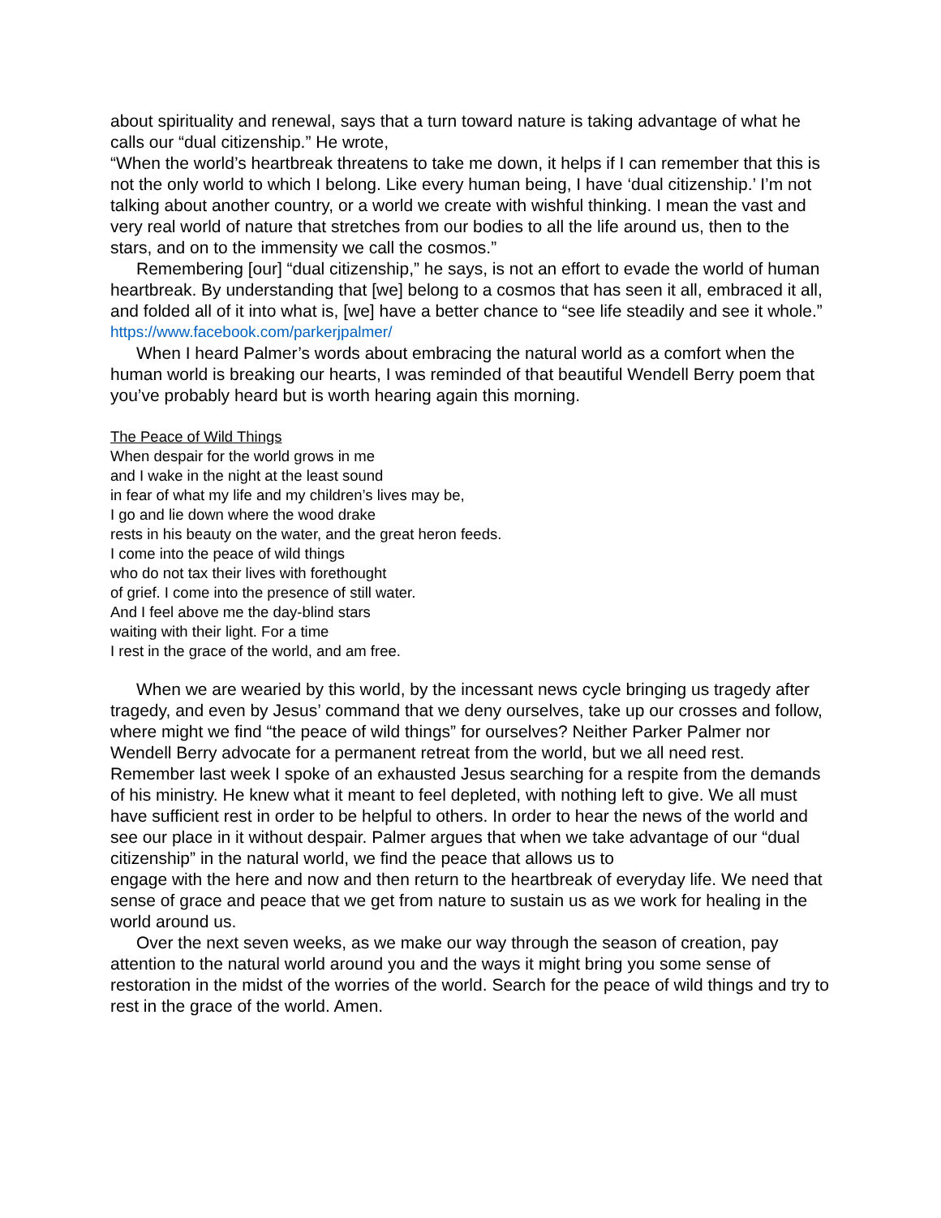about spirituality and renewal, says that a turn toward nature is taking advantage of what he calls our “dual citizenship.” He wrote,
“When the world’s heartbreak threatens to take me down, it helps if I can remember that this is not the only world to which I belong. Like every human being, I have ‘dual citizenship.’ I’m not talking about another country, or a world we create with wishful thinking. I mean the vast and very real world of nature that stretches from our bodies to all the life around us, then to the stars, and on to the immensity we call the cosmos.”
Remembering [our] “dual citizenship,” he says, is not an effort to evade the world of human heartbreak. By understanding that [we] belong to a cosmos that has seen it all, embraced it all, and folded all of it into what is, [we] have a better chance to “see life steadily and see it whole.”
https://www.facebook.com/parkerjpalmer/
When I heard Palmer’s words about embracing the natural world as a comfort when the human world is breaking our hearts, I was reminded of that beautiful Wendell Berry poem that you’ve probably heard but is worth hearing again this morning.
The Peace of Wild Things
When despair for the world grows in me
and I wake in the night at the least sound
in fear of what my life and my children’s lives may be,
I go and lie down where the wood drake
rests in his beauty on the water, and the great heron feeds.
I come into the peace of wild things
who do not tax their lives with forethought
of grief. I come into the presence of still water.
And I feel above me the day-blind stars
waiting with their light. For a time
I rest in the grace of the world, and am free.
When we are wearied by this world, by the incessant news cycle bringing us tragedy after tragedy, and even by Jesus’ command that we deny ourselves, take up our crosses and follow, where might we find “the peace of wild things” for ourselves? Neither Parker Palmer nor Wendell Berry advocate for a permanent retreat from the world, but we all need rest. Remember last week I spoke of an exhausted Jesus searching for a respite from the demands of his ministry. He knew what it meant to feel depleted, with nothing left to give. We all must have sufficient rest in order to be helpful to others. In order to hear the news of the world and see our place in it without despair. Palmer argues that when we take advantage of our “dual citizenship” in the natural world, we find the peace that allows us to
engage with the here and now and then return to the heartbreak of everyday life. We need that sense of grace and peace that we get from nature to sustain us as we work for healing in the world around us.
Over the next seven weeks, as we make our way through the season of creation, pay attention to the natural world around you and the ways it might bring you some sense of restoration in the midst of the worries of the world. Search for the peace of wild things and try to rest in the grace of the world. Amen.